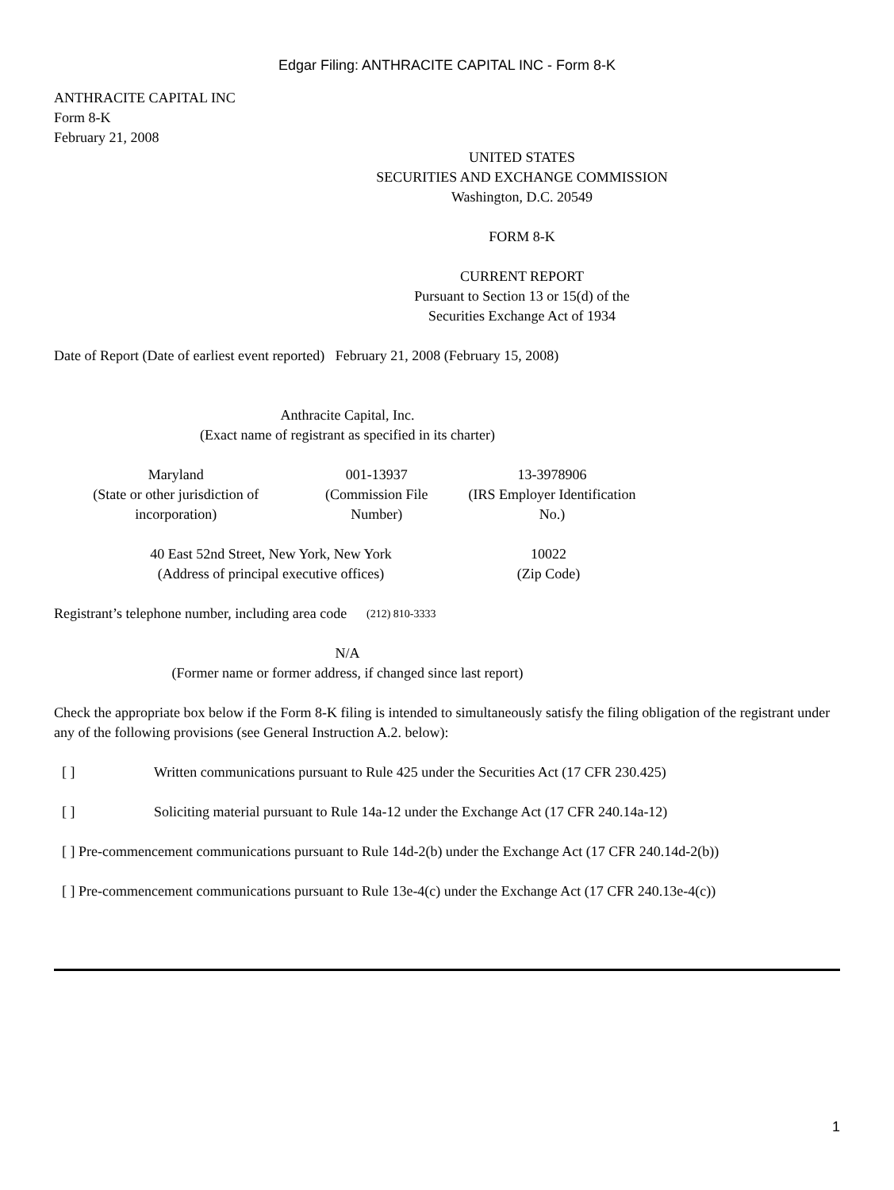Edgar Filing: ANTHRACITE CAPITAL INC - Form 8-K
ANTHRACITE CAPITAL INC
Form 8-K
February 21, 2008
UNITED STATES
SECURITIES AND EXCHANGE COMMISSION
Washington, D.C. 20549
FORM 8-K
CURRENT REPORT
Pursuant to Section 13 or 15(d) of the
Securities Exchange Act of 1934
Date of Report (Date of earliest event reported) February 21, 2008 (February 15, 2008)
Anthracite Capital, Inc.
(Exact name of registrant as specified in its charter)
| Maryland | 001-13937 | 13-3978906 |
| (State or other jurisdiction of incorporation) | (Commission File Number) | (IRS Employer Identification No.) |
| 40 East 52nd Street, New York, New York (Address of principal executive offices) | 10022 (Zip Code) |
| Registrant’s telephone number, including area code | (212) 810-3333 |
N/A
(Former name or former address, if changed since last report)
Check the appropriate box below if the Form 8-K filing is intended to simultaneously satisfy the filing obligation of the registrant under any of the following provisions (see General Instruction A.2. below):
[ ] Written communications pursuant to Rule 425 under the Securities Act (17 CFR 230.425)
[ ] Soliciting material pursuant to Rule 14a-12 under the Exchange Act (17 CFR 240.14a-12)
[ ] Pre-commencement communications pursuant to Rule 14d-2(b) under the Exchange Act (17 CFR 240.14d-2(b))
[ ] Pre-commencement communications pursuant to Rule 13e-4(c) under the Exchange Act (17 CFR 240.13e-4(c))
1